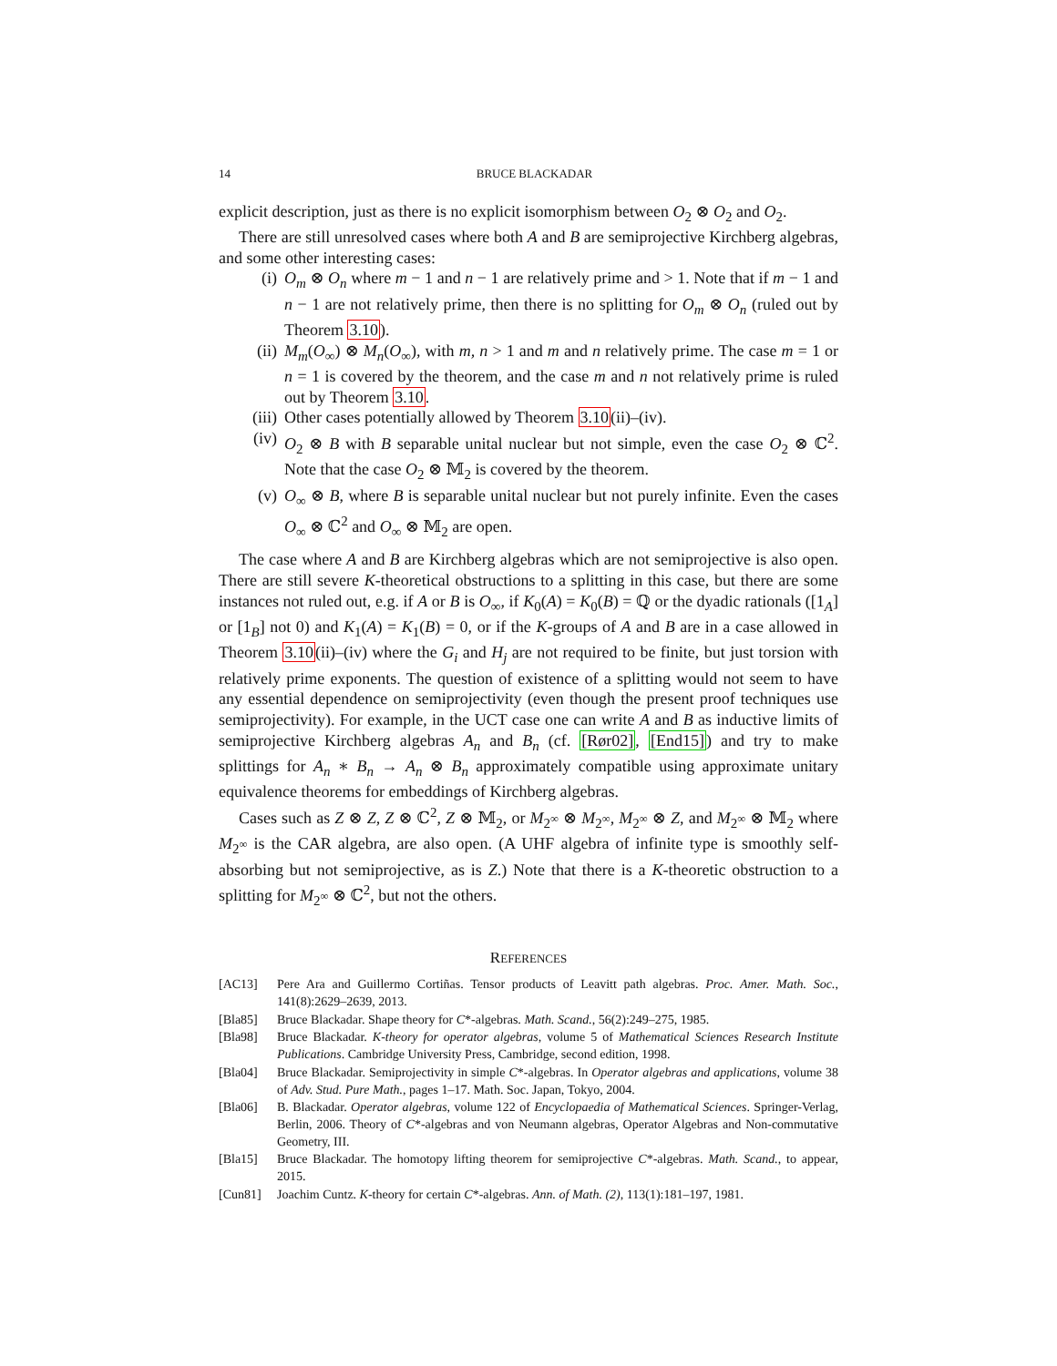14 BRUCE BLACKADAR
explicit description, just as there is no explicit isomorphism between O<sub>2</sub> ⊗ O<sub>2</sub> and O<sub>2</sub>.
There are still unresolved cases where both A and B are semiprojective Kirchberg algebras, and some other interesting cases:
(i) O<sub>m</sub> ⊗ O<sub>n</sub> where m − 1 and n − 1 are relatively prime and > 1. Note that if m − 1 and n − 1 are not relatively prime, then there is no splitting for O<sub>m</sub> ⊗ O<sub>n</sub> (ruled out by Theorem 3.10).
(ii) M<sub>m</sub>(O<sub>∞</sub>) ⊗ M<sub>n</sub>(O<sub>∞</sub>), with m, n > 1 and m and n relatively prime. The case m = 1 or n = 1 is covered by the theorem, and the case m and n not relatively prime is ruled out by Theorem 3.10.
(iii) Other cases potentially allowed by Theorem 3.10(ii)–(iv).
(iv) O<sub>2</sub> ⊗ B with B separable unital nuclear but not simple, even the case O<sub>2</sub> ⊗ ℂ<sup>2</sup>. Note that the case O<sub>2</sub> ⊗ 𝕄<sub>2</sub> is covered by the theorem.
(v) O<sub>∞</sub> ⊗ B, where B is separable unital nuclear but not purely infinite. Even the cases O<sub>∞</sub> ⊗ ℂ<sup>2</sup> and O<sub>∞</sub> ⊗ 𝕄<sub>2</sub> are open.
The case where A and B are Kirchberg algebras which are not semiprojective is also open. There are still severe K-theoretical obstructions to a splitting in this case, but there are some instances not ruled out, e.g. if A or B is O<sub>∞</sub>, if K<sub>0</sub>(A) = K<sub>0</sub>(B) = ℚ or the dyadic rationals ([1<sub>A</sub>] or [1<sub>B</sub>] not 0) and K<sub>1</sub>(A) = K<sub>1</sub>(B) = 0, or if the K-groups of A and B are in a case allowed in Theorem 3.10(ii)–(iv) where the G<sub>i</sub> and H<sub>j</sub> are not required to be finite, but just torsion with relatively prime exponents. The question of existence of a splitting would not seem to have any essential dependence on semiprojectivity (even though the present proof techniques use semiprojectivity). For example, in the UCT case one can write A and B as inductive limits of semiprojective Kirchberg algebras A<sub>n</sub> and B<sub>n</sub> (cf. [Rør02], [End15]) and try to make splittings for A<sub>n</sub> ∗ B<sub>n</sub> → A<sub>n</sub> ⊗ B<sub>n</sub> approximately compatible using approximate unitary equivalence theorems for embeddings of Kirchberg algebras.
Cases such as Z ⊗ Z, Z ⊗ ℂ<sup>2</sup>, Z ⊗ 𝕄<sub>2</sub>, or M<sub>2<sup>∞</sup></sub> ⊗ M<sub>2<sup>∞</sup></sub>, M<sub>2<sup>∞</sup></sub> ⊗ Z, and M<sub>2<sup>∞</sup></sub> ⊗ 𝕄<sub>2</sub> where M<sub>2<sup>∞</sup></sub> is the CAR algebra, are also open. (A UHF algebra of infinite type is smoothly self-absorbing but not semiprojective, as is Z.) Note that there is a K-theoretic obstruction to a splitting for M<sub>2<sup>∞</sup></sub> ⊗ ℂ<sup>2</sup>, but not the others.
REFERENCES
[AC13] Pere Ara and Guillermo Cortiñas. Tensor products of Leavitt path algebras. Proc. Amer. Math. Soc., 141(8):2629–2639, 2013.
[Bla85] Bruce Blackadar. Shape theory for C*-algebras. Math. Scand., 56(2):249–275, 1985.
[Bla98] Bruce Blackadar. K-theory for operator algebras, volume 5 of Mathematical Sciences Research Institute Publications. Cambridge University Press, Cambridge, second edition, 1998.
[Bla04] Bruce Blackadar. Semiprojectivity in simple C*-algebras. In Operator algebras and applications, volume 38 of Adv. Stud. Pure Math., pages 1–17. Math. Soc. Japan, Tokyo, 2004.
[Bla06] B. Blackadar. Operator algebras, volume 122 of Encyclopaedia of Mathematical Sciences. Springer-Verlag, Berlin, 2006. Theory of C*-algebras and von Neumann algebras, Operator Algebras and Non-commutative Geometry, III.
[Bla15] Bruce Blackadar. The homotopy lifting theorem for semiprojective C*-algebras. Math. Scand., to appear, 2015.
[Cun81] Joachim Cuntz. K-theory for certain C*-algebras. Ann. of Math. (2), 113(1):181–197, 1981.